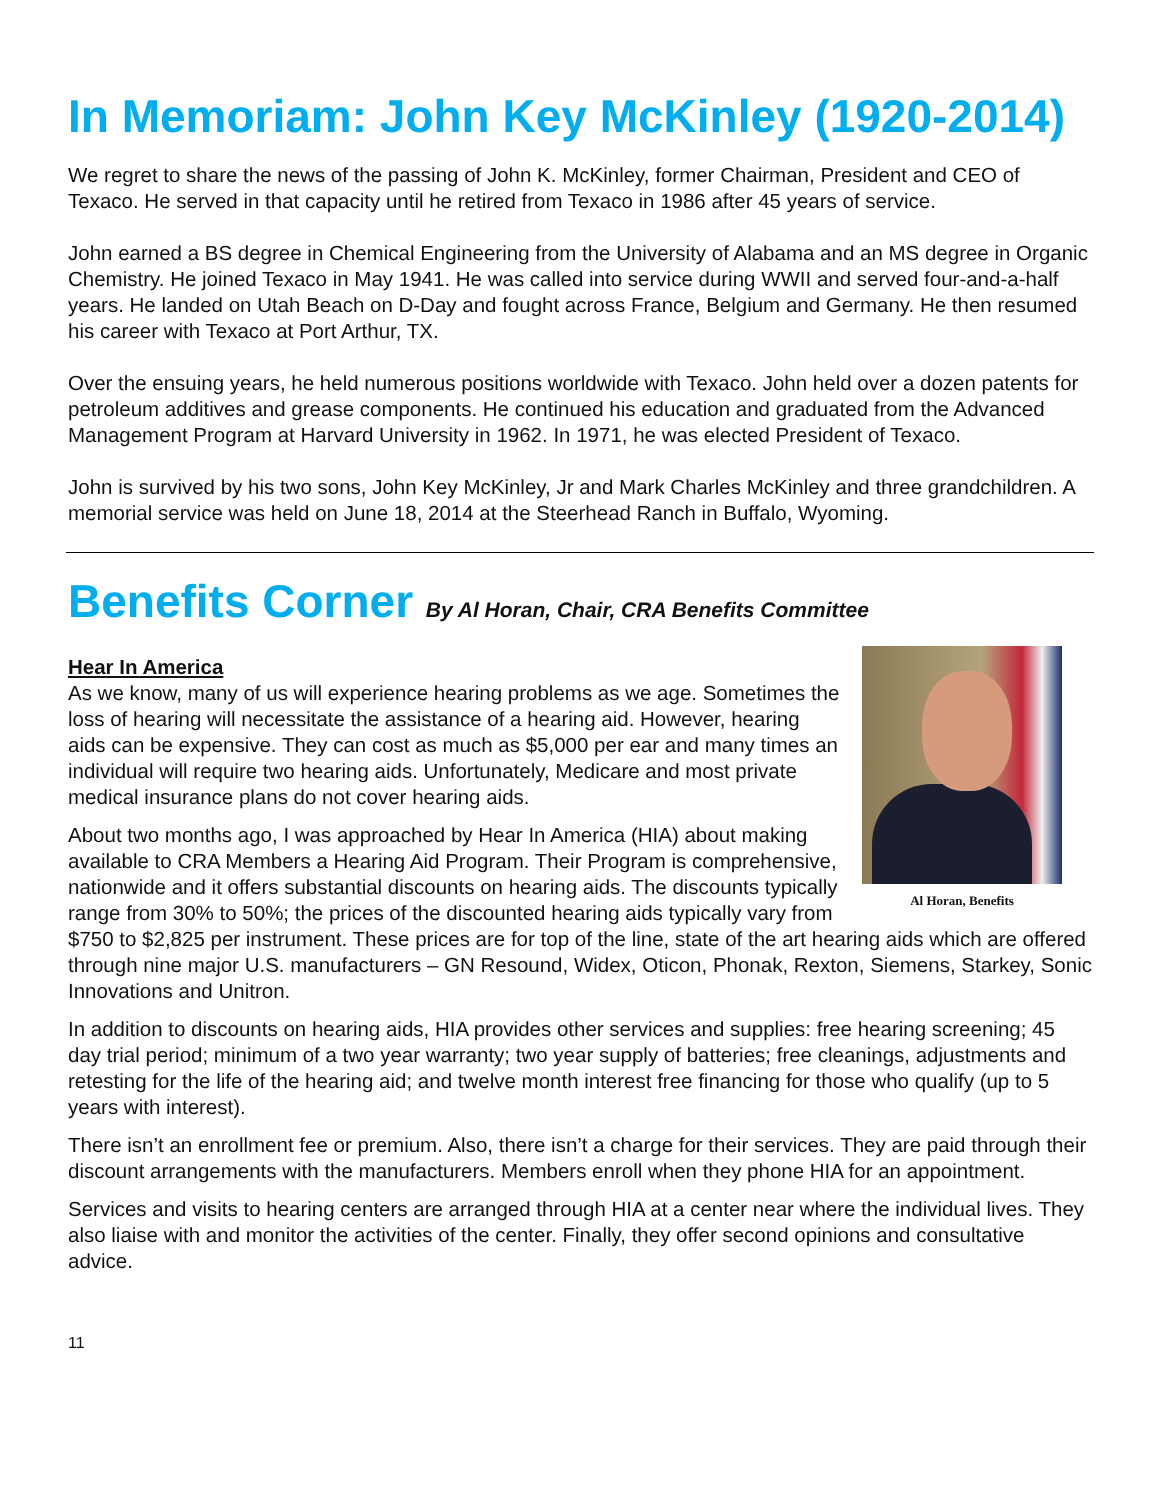In Memoriam: John Key McKinley (1920-2014)
We regret to share the news of the passing of John K. McKinley, former Chairman, President and CEO of Texaco. He served in that capacity until he retired from Texaco in 1986 after 45 years of service.
John earned a BS degree in Chemical Engineering from the University of Alabama and an MS degree in Organic Chemistry. He joined Texaco in May 1941. He was called into service during WWII and served four-and-a-half years. He landed on Utah Beach on D-Day and fought across France, Belgium and Germany. He then resumed his career with Texaco at Port Arthur, TX.
Over the ensuing years, he held numerous positions worldwide with Texaco. John held over a dozen patents for petroleum additives and grease components. He continued his education and graduated from the Advanced Management Program at Harvard University in 1962. In 1971, he was elected President of Texaco.
John is survived by his two sons, John Key McKinley, Jr and Mark Charles McKinley and three grandchildren. A memorial service was held on June 18, 2014 at the Steerhead Ranch in Buffalo, Wyoming.
Benefits Corner By Al Horan, Chair, CRA Benefits Committee
Al Horan, Benefits
Hear In America
As we know, many of us will experience hearing problems as we age. Sometimes the loss of hearing will necessitate the assistance of a hearing aid. However, hearing aids can be expensive. They can cost as much as $5,000 per ear and many times an individual will require two hearing aids. Unfortunately, Medicare and most private medical insurance plans do not cover hearing aids.
About two months ago, I was approached by Hear In America (HIA) about making available to CRA Members a Hearing Aid Program. Their Program is comprehensive, nationwide and it offers substantial discounts on hearing aids. The discounts typically range from 30% to 50%; the prices of the discounted hearing aids typically vary from $750 to $2,825 per instrument. These prices are for top of the line, state of the art hearing aids which are offered through nine major U.S. manufacturers – GN Resound, Widex, Oticon, Phonak, Rexton, Siemens, Starkey, Sonic Innovations and Unitron.
In addition to discounts on hearing aids, HIA provides other services and supplies: free hearing screening; 45 day trial period; minimum of a two year warranty; two year supply of batteries; free cleanings, adjustments and retesting for the life of the hearing aid; and twelve month interest free financing for those who qualify (up to 5 years with interest).
There isn’t an enrollment fee or premium. Also, there isn’t a charge for their services. They are paid through their discount arrangements with the manufacturers. Members enroll when they phone HIA for an appointment.
Services and visits to hearing centers are arranged through HIA at a center near where the individual lives. They also liaise with and monitor the activities of the center. Finally, they offer second opinions and consultative advice.
11